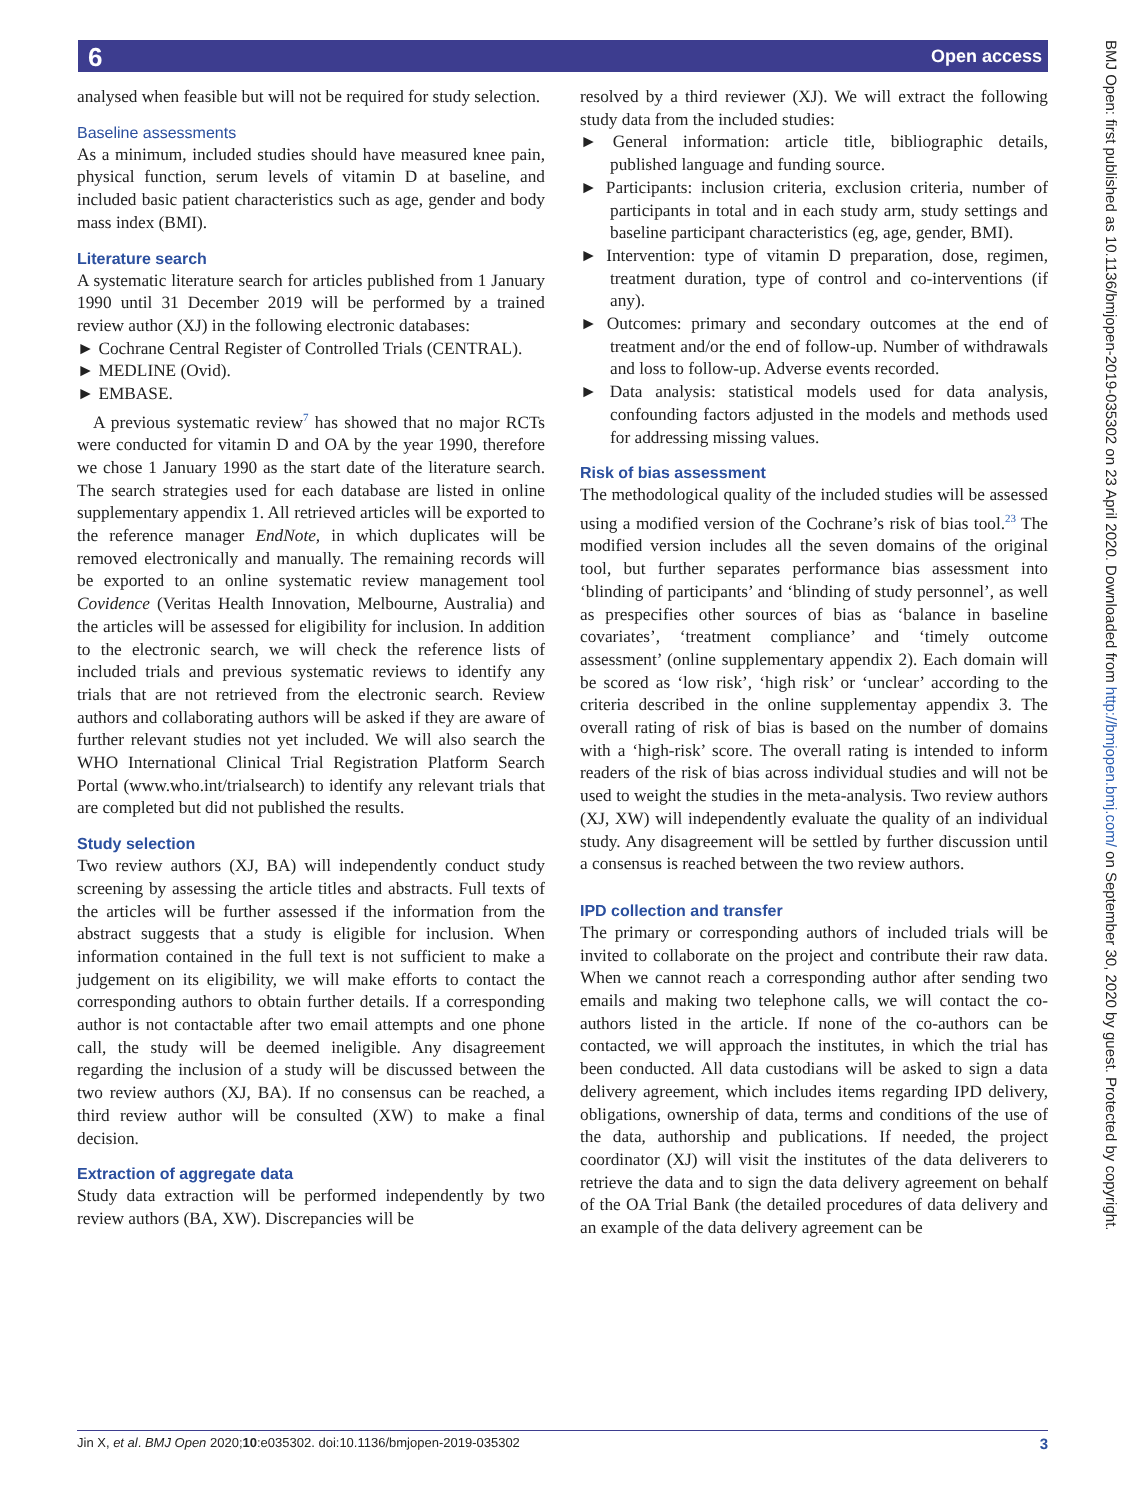6 Open access
BMJ Open: first published as 10.1136/bmjopen-2019-035302 on 23 April 2020. Downloaded from http://bmjopen.bmj.com/ on September 30, 2020 by guest. Protected by copyright.
analysed when feasible but will not be required for study selection.
Baseline assessments
As a minimum, included studies should have measured knee pain, physical function, serum levels of vitamin D at baseline, and included basic patient characteristics such as age, gender and body mass index (BMI).
Literature search
A systematic literature search for articles published from 1 January 1990 until 31 December 2019 will be performed by a trained review author (XJ) in the following electronic databases:
► Cochrane Central Register of Controlled Trials (CENTRAL).
► MEDLINE (Ovid).
► EMBASE.
A previous systematic review<sup>7</sup> has showed that no major RCTs were conducted for vitamin D and OA by the year 1990, therefore we chose 1 January 1990 as the start date of the literature search. The search strategies used for each database are listed in online supplementary appendix 1. All retrieved articles will be exported to the reference manager EndNote, in which duplicates will be removed electronically and manually. The remaining records will be exported to an online systematic review management tool Covidence (Veritas Health Innovation, Melbourne, Australia) and the articles will be assessed for eligibility for inclusion. In addition to the electronic search, we will check the reference lists of included trials and previous systematic reviews to identify any trials that are not retrieved from the electronic search. Review authors and collaborating authors will be asked if they are aware of further relevant studies not yet included. We will also search the WHO International Clinical Trial Registration Platform Search Portal (www.who.int/trialsearch) to identify any relevant trials that are completed but did not published the results.
Study selection
Two review authors (XJ, BA) will independently conduct study screening by assessing the article titles and abstracts. Full texts of the articles will be further assessed if the information from the abstract suggests that a study is eligible for inclusion. When information contained in the full text is not sufficient to make a judgement on its eligibility, we will make efforts to contact the corresponding authors to obtain further details. If a corresponding author is not contactable after two email attempts and one phone call, the study will be deemed ineligible. Any disagreement regarding the inclusion of a study will be discussed between the two review authors (XJ, BA). If no consensus can be reached, a third review author will be consulted (XW) to make a final decision.
Extraction of aggregate data
Study data extraction will be performed independently by two review authors (BA, XW). Discrepancies will be
resolved by a third reviewer (XJ). We will extract the following study data from the included studies:
► General information: article title, bibliographic details, published language and funding source.
► Participants: inclusion criteria, exclusion criteria, number of participants in total and in each study arm, study settings and baseline participant characteristics (eg, age, gender, BMI).
► Intervention: type of vitamin D preparation, dose, regimen, treatment duration, type of control and co-interventions (if any).
► Outcomes: primary and secondary outcomes at the end of treatment and/or the end of follow-up. Number of withdrawals and loss to follow-up. Adverse events recorded.
► Data analysis: statistical models used for data analysis, confounding factors adjusted in the models and methods used for addressing missing values.
Risk of bias assessment
The methodological quality of the included studies will be assessed using a modified version of the Cochrane’s risk of bias tool.<sup>23</sup> The modified version includes all the seven domains of the original tool, but further separates performance bias assessment into ‘blinding of participants’ and ‘blinding of study personnel’, as well as prespecifies other sources of bias as ‘balance in baseline covariates’, ‘treatment compliance’ and ‘timely outcome assessment’ (online supplementary appendix 2). Each domain will be scored as ‘low risk’, ‘high risk’ or ‘unclear’ according to the criteria described in the online supplementay appendix 3. The overall rating of risk of bias is based on the number of domains with a ‘high-risk’ score. The overall rating is intended to inform readers of the risk of bias across individual studies and will not be used to weight the studies in the meta-analysis. Two review authors (XJ, XW) will independently evaluate the quality of an individual study. Any disagreement will be settled by further discussion until a consensus is reached between the two review authors.
IPD collection and transfer
The primary or corresponding authors of included trials will be invited to collaborate on the project and contribute their raw data. When we cannot reach a corresponding author after sending two emails and making two telephone calls, we will contact the co-authors listed in the article. If none of the co-authors can be contacted, we will approach the institutes, in which the trial has been conducted. All data custodians will be asked to sign a data delivery agreement, which includes items regarding IPD delivery, obligations, ownership of data, terms and conditions of the use of the data, authorship and publications. If needed, the project coordinator (XJ) will visit the institutes of the data deliverers to retrieve the data and to sign the data delivery agreement on behalf of the OA Trial Bank (the detailed procedures of data delivery and an example of the data delivery agreement can be
Jin X, et al. BMJ Open 2020;10:e035302. doi:10.1136/bmjopen-2019-035302 3